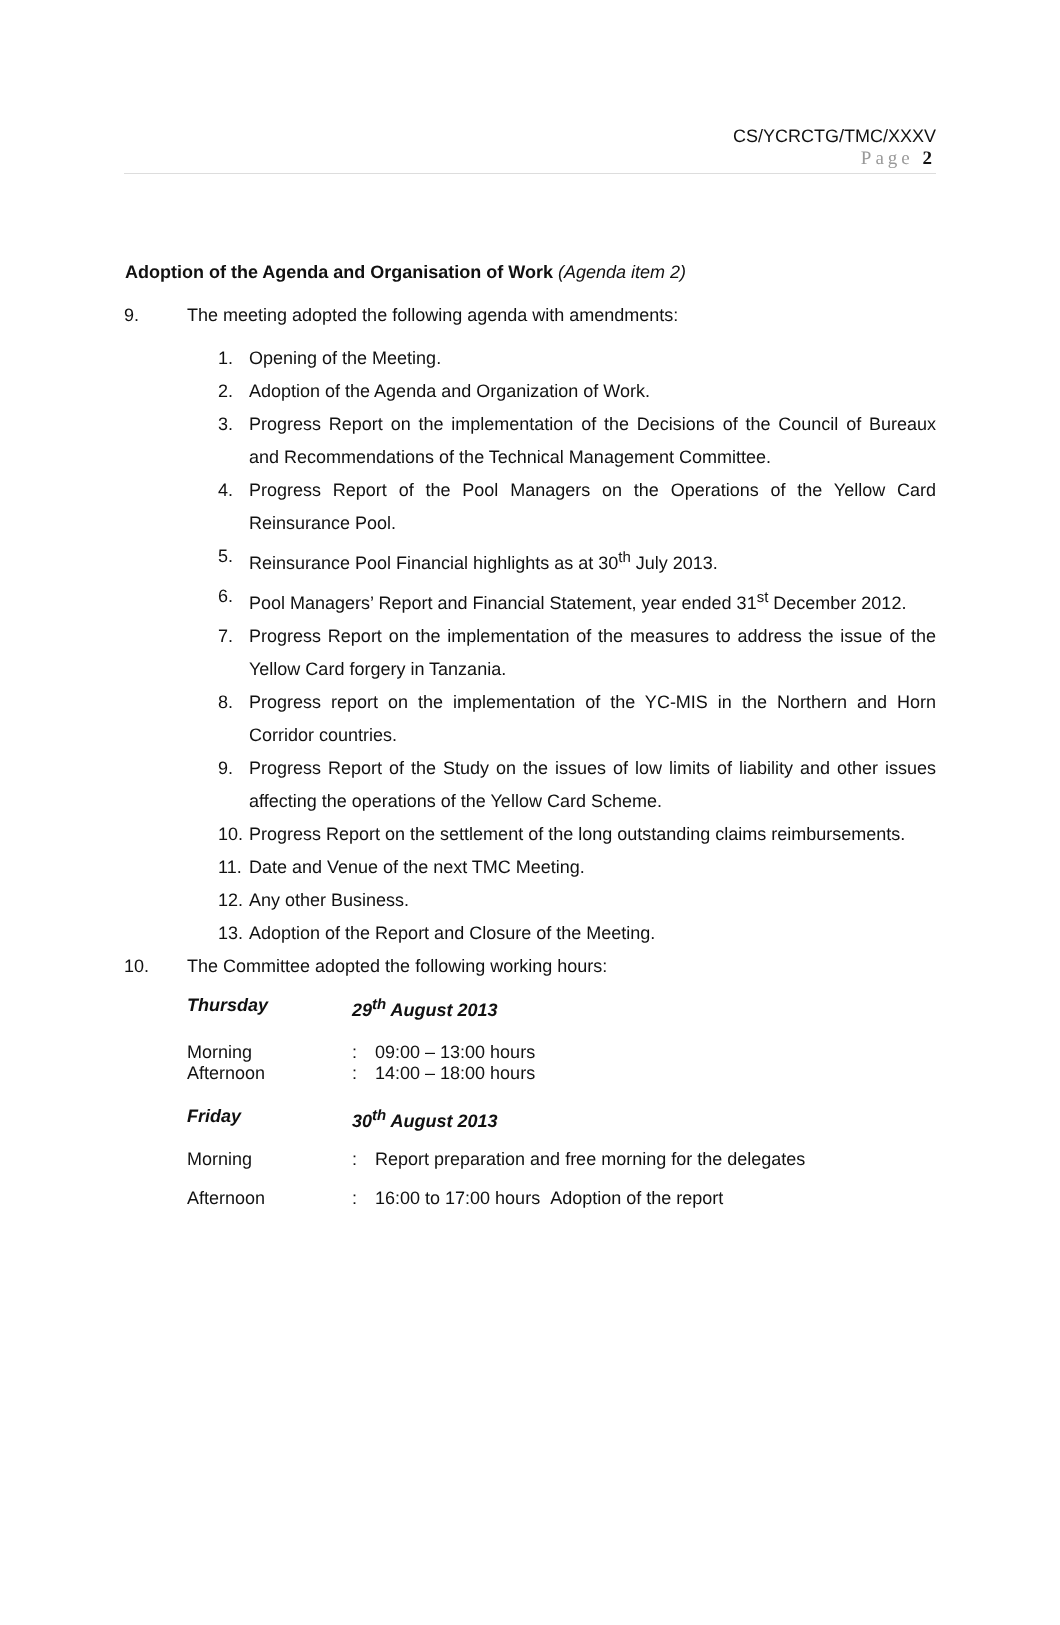CS/YCRCTG/TMC/XXXV
Page 2
Adoption of the Agenda and Organisation of Work (Agenda item 2)
9. The meeting adopted the following agenda with amendments:
1. Opening of the Meeting.
2. Adoption of the Agenda and Organization of Work.
3. Progress Report on the implementation of the Decisions of the Council of Bureaux and Recommendations of the Technical Management Committee.
4. Progress Report of the Pool Managers on the Operations of the Yellow Card Reinsurance Pool.
5. Reinsurance Pool Financial highlights as at 30<sup>th</sup> July 2013.
6. Pool Managers’ Report and Financial Statement, year ended 31<sup>st</sup> December 2012.
7. Progress Report on the implementation of the measures to address the issue of the Yellow Card forgery in Tanzania.
8. Progress report on the implementation of the YC-MIS in the Northern and Horn Corridor countries.
9. Progress Report of the Study on the issues of low limits of liability and other issues affecting the operations of the Yellow Card Scheme.
10. Progress Report on the settlement of the long outstanding claims reimbursements.
11. Date and Venue of the next TMC Meeting.
12. Any other Business.
13. Adoption of the Report and Closure of the Meeting.
10. The Committee adopted the following working hours:
| Thursday | 29<sup>th</sup> August 2013 | |
| Morning | : | 09:00 – 13:00 hours |
| Afternoon | : | 14:00 – 18:00 hours |
| Friday | 30<sup>th</sup> August 2013 | |
| Morning | : | Report preparation and free morning for the delegates |
| Afternoon | : | 16:00 to 17:00 hours Adoption of the report |